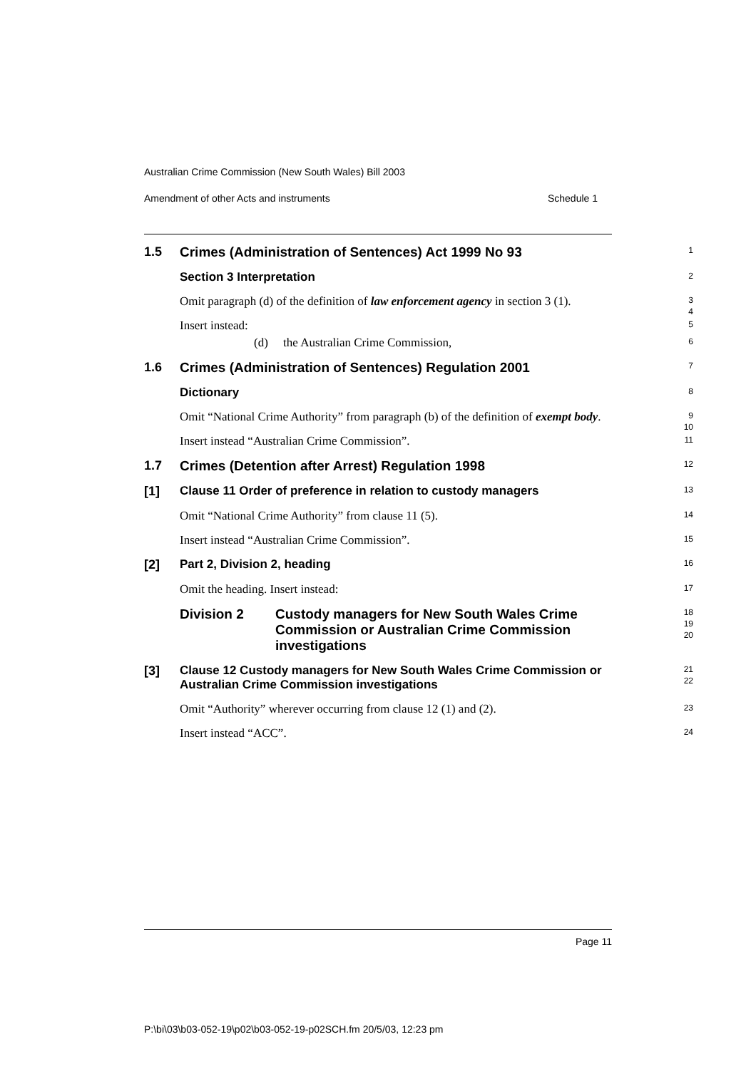Australian Crime Commission (New South Wales) Bill 2003
Amendment of other Acts and instruments Schedule 1
1.5
Crimes (Administration of Sentences) Act 1999 No 93
1
Section 3 Interpretation
2
Omit paragraph (d) of the definition of law enforcement agency in section 3 (1).
3
4
Insert instead:
5
(d) the Australian Crime Commission,
6
1.6
Crimes (Administration of Sentences) Regulation 2001
7
Dictionary
8
Omit “National Crime Authority” from paragraph (b) of the definition of exempt body.
9
10
Insert instead “Australian Crime Commission”.
11
1.7
Crimes (Detention after Arrest) Regulation 1998
12
[1]
Clause 11 Order of preference in relation to custody managers
13
Omit “National Crime Authority” from clause 11 (5).
14
Insert instead “Australian Crime Commission”.
15
[2]
Part 2, Division 2, heading
16
Omit the heading. Insert instead:
17
Division 2 Custody managers for New South Wales Crime Commission or Australian Crime Commission investigations
18
19
20
[3]
Clause 12 Custody managers for New South Wales Crime Commission or Australian Crime Commission investigations
21
22
Omit “Authority” wherever occurring from clause 12 (1) and (2).
23
Insert instead “ACC”.
24
Page 11
P:\bi\03\b03-052-19\p02\b03-052-19-p02SCH.fm 20/5/03, 12:23 pm